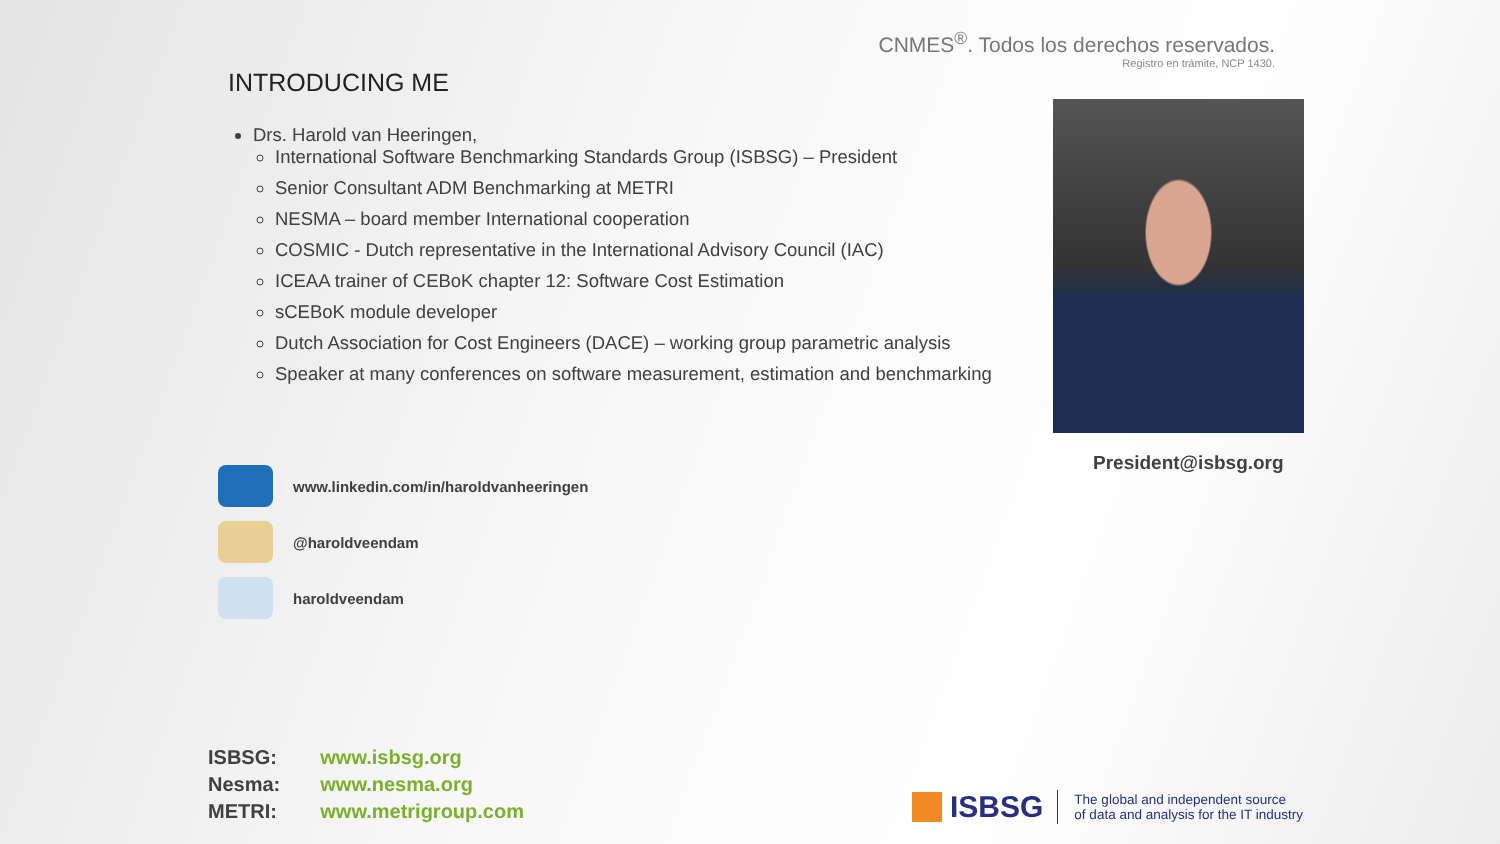CNMES<sup>®</sup>. Todos los derechos reservados.
Registro en trámite, NCP 1430.
INTRODUCING ME
Drs. Harold van Heeringen,
International Software Benchmarking Standards Group (ISBSG) – President
Senior Consultant ADM Benchmarking at METRI
NESMA – board member International cooperation
COSMIC - Dutch representative in the International Advisory Council (IAC)
ICEAA trainer of CEBoK chapter 12: Software Cost Estimation
sCEBoK module developer
Dutch Association for Cost Engineers (DACE) – working group parametric analysis
Speaker at many conferences on software measurement, estimation and benchmarking
President@isbsg.org
www.linkedin.com/in/haroldvanheeringen
@haroldveendam
haroldveendam
| ISBSG: | www.isbsg.org |
| Nesma: | www.nesma.org |
| METRI: | www.metrigroup.com |
ISBSG The global and independent source
of data and analysis for the IT industry